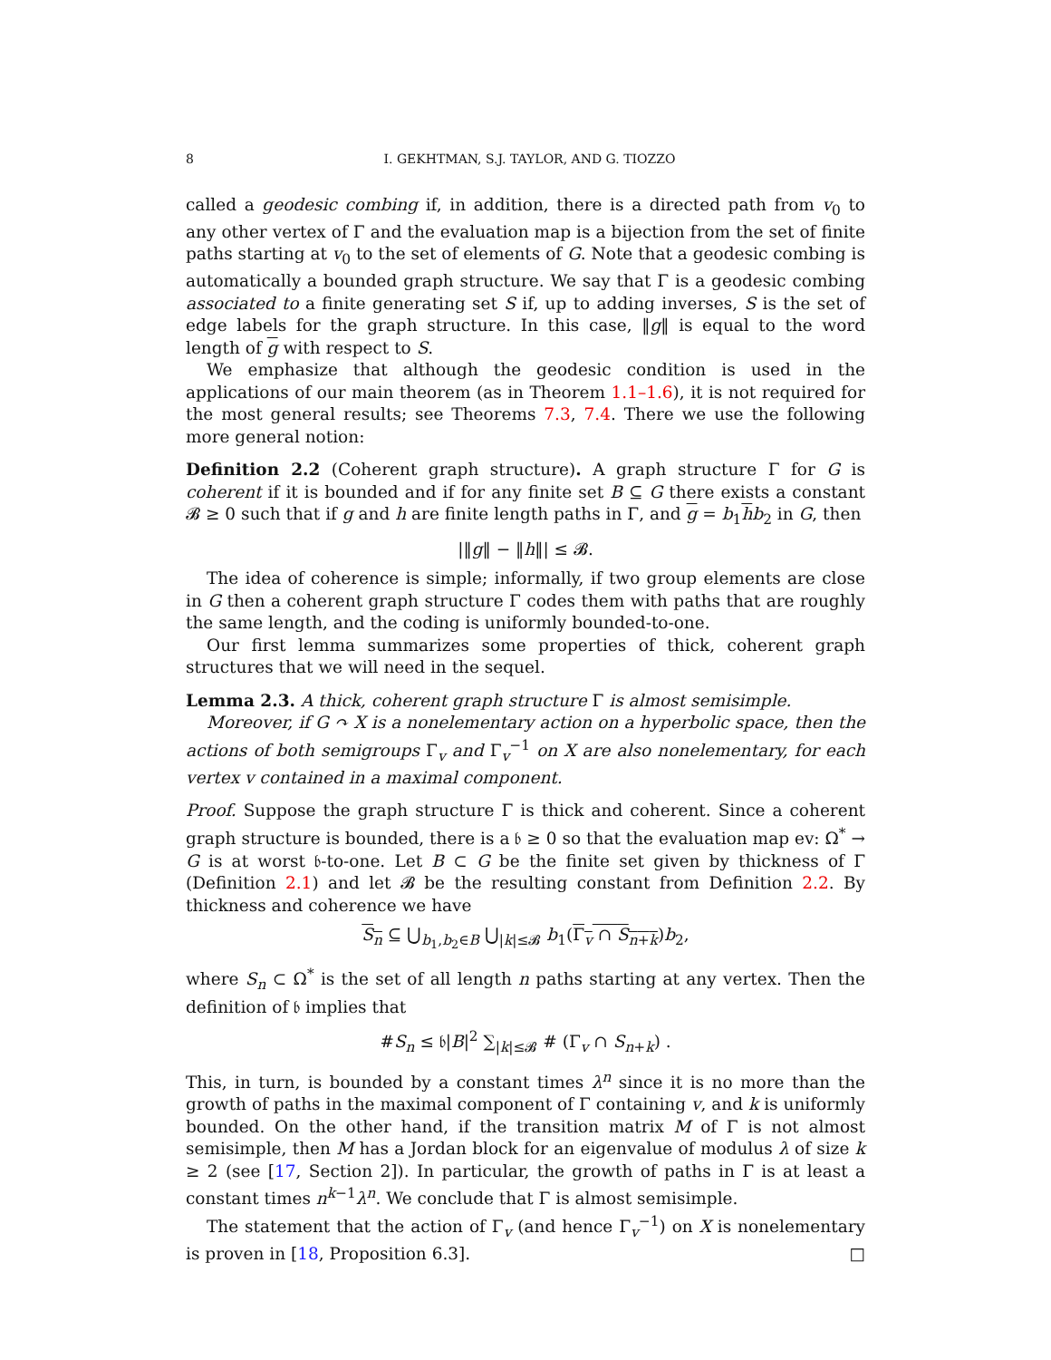8 I. GEKHTMAN, S.J. TAYLOR, AND G. TIOZZO
called a geodesic combing if, in addition, there is a directed path from v<sub>0</sub> to any other vertex of Γ and the evaluation map is a bijection from the set of finite paths starting at v<sub>0</sub> to the set of elements of G. Note that a geodesic combing is automatically a bounded graph structure. We say that Γ is a geodesic combing associated to a finite generating set S if, up to adding inverses, S is the set of edge labels for the graph structure. In this case, ‖g‖ is equal to the word length of g with respect to S.
We emphasize that although the geodesic condition is used in the applications of our main theorem (as in Theorem 1.1–1.6), it is not required for the most general results; see Theorems 7.3, 7.4. There we use the following more general notion:
Definition 2.2 (Coherent graph structure). A graph structure Γ for G is coherent if it is bounded and if for any finite set B ⊆ G there exists a constant 𝓑 ≥ 0 such that if g and h are finite length paths in Γ, and g = b<sub>1</sub>hb<sub>2</sub> in G, then
|‖g‖ − ‖h‖| ≤ 𝓑.
The idea of coherence is simple; informally, if two group elements are close in G then a coherent graph structure Γ codes them with paths that are roughly the same length, and the coding is uniformly bounded-to-one.
Our first lemma summarizes some properties of thick, coherent graph structures that we will need in the sequel.
Lemma 2.3. A thick, coherent graph structure Γ is almost semisimple.
Moreover, if G ↷ X is a nonelementary action on a hyperbolic space, then the actions of both semigroups Γ<sub>v</sub> and Γ<sub>v</sub><sup>−1</sup> on X are also nonelementary, for each vertex v contained in a maximal component.
Proof. Suppose the graph structure Γ is thick and coherent. Since a coherent graph structure is bounded, there is a 𝔟 ≥ 0 so that the evaluation map ev: Ω<sup>*</sup> → G is at worst 𝔟-to-one. Let B ⊂ G be the finite set given by thickness of Γ (Definition 2.1) and let 𝓑 be the resulting constant from Definition 2.2. By thickness and coherence we have
S<sub>n</sub> ⊆ ⋃<sub>b<sub>1</sub>,b<sub>2</sub>∈B</sub> ⋃<sub>|k|≤𝓑</sub> b<sub>1</sub>(Γ<sub>v</sub> ∩ S<sub>n+k</sub>)b<sub>2</sub>,
where S<sub>n</sub> ⊂ Ω<sup>*</sup> is the set of all length n paths starting at any vertex. Then the definition of 𝔟 implies that
#S<sub>n</sub> ≤ 𝔟|B|<sup>2</sup> ∑<sub>|k|≤𝓑</sub> # (Γ<sub>v</sub> ∩ S<sub>n+k</sub>) .
This, in turn, is bounded by a constant times λ<sup>n</sup> since it is no more than the growth of paths in the maximal component of Γ containing v, and k is uniformly bounded. On the other hand, if the transition matrix M of Γ is not almost semisimple, then M has a Jordan block for an eigenvalue of modulus λ of size k ≥ 2 (see [17, Section 2]). In particular, the growth of paths in Γ is at least a constant times n<sup>k−1</sup>λ<sup>n</sup>. We conclude that Γ is almost semisimple.
The statement that the action of Γ<sub>v</sub> (and hence Γ<sub>v</sub><sup>−1</sup>) on X is nonelementary is proven in [18, Proposition 6.3]. □